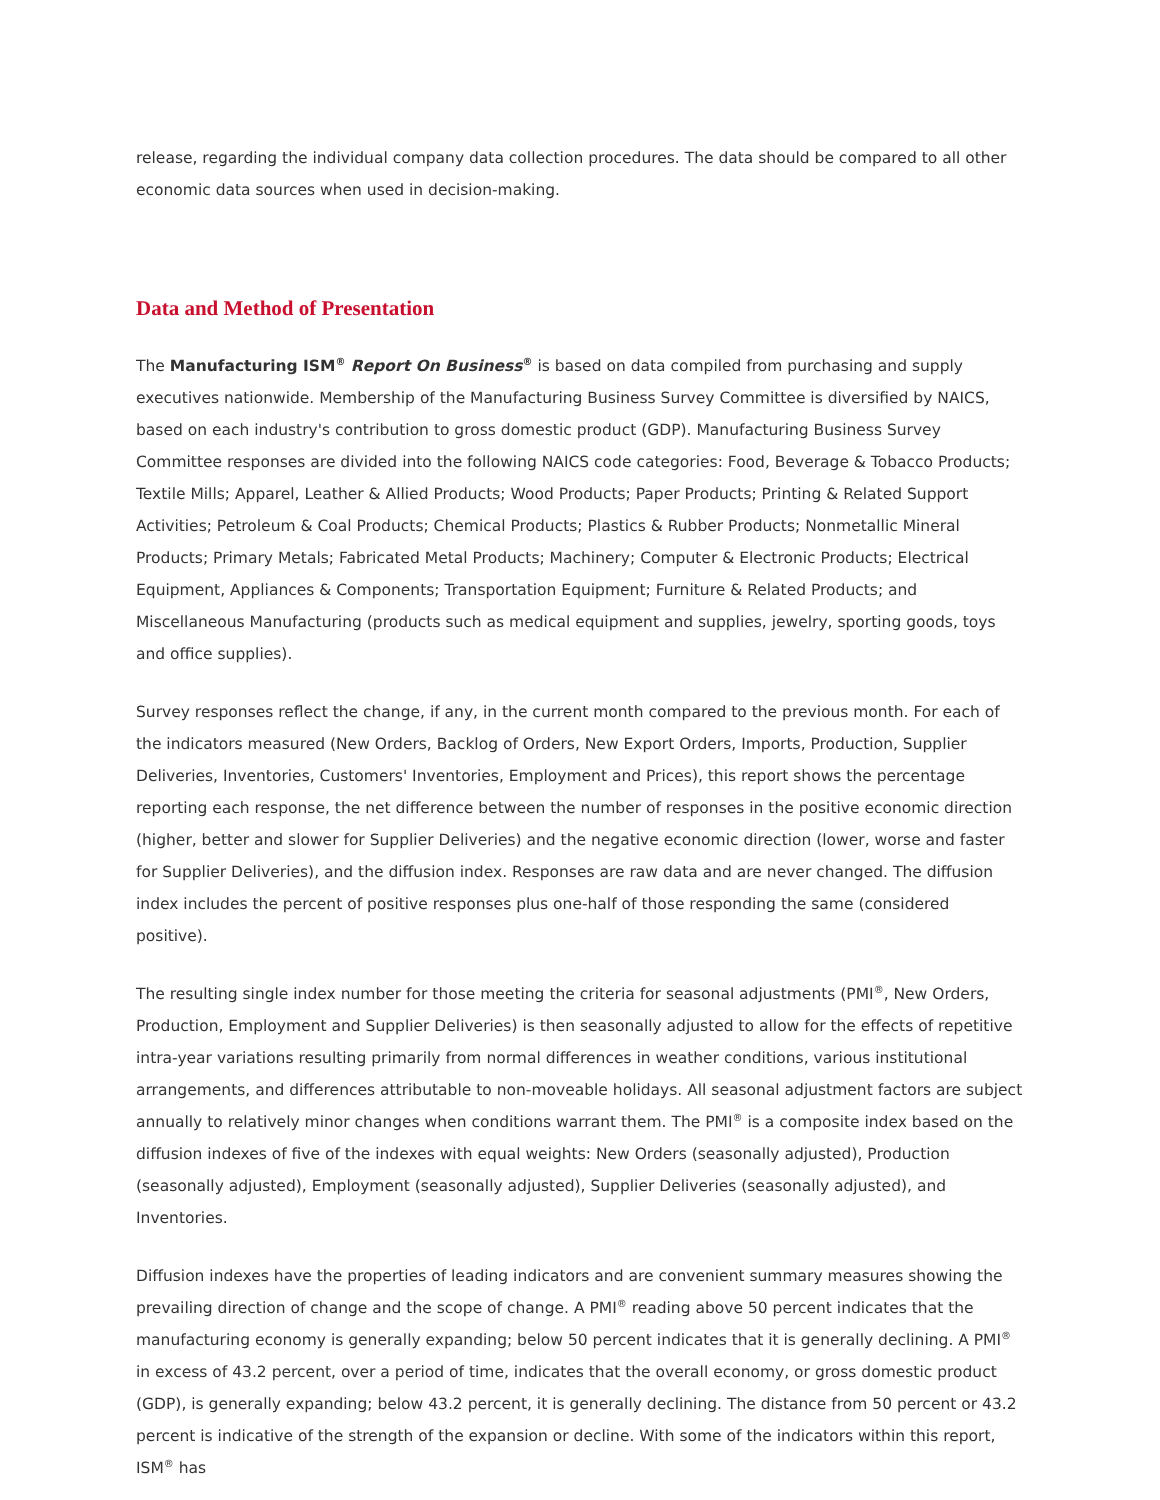release, regarding the individual company data collection procedures. The data should be compared to all other economic data sources when used in decision-making.
Data and Method of Presentation
The Manufacturing ISM<sup>®</sup> Report On Business<sup>®</sup> is based on data compiled from purchasing and supply executives nationwide. Membership of the Manufacturing Business Survey Committee is diversified by NAICS, based on each industry's contribution to gross domestic product (GDP). Manufacturing Business Survey Committee responses are divided into the following NAICS code categories: Food, Beverage & Tobacco Products; Textile Mills; Apparel, Leather & Allied Products; Wood Products; Paper Products; Printing & Related Support Activities; Petroleum & Coal Products; Chemical Products; Plastics & Rubber Products; Nonmetallic Mineral Products; Primary Metals; Fabricated Metal Products; Machinery; Computer & Electronic Products; Electrical Equipment, Appliances & Components; Transportation Equipment; Furniture & Related Products; and Miscellaneous Manufacturing (products such as medical equipment and supplies, jewelry, sporting goods, toys and office supplies).
Survey responses reflect the change, if any, in the current month compared to the previous month. For each of the indicators measured (New Orders, Backlog of Orders, New Export Orders, Imports, Production, Supplier Deliveries, Inventories, Customers' Inventories, Employment and Prices), this report shows the percentage reporting each response, the net difference between the number of responses in the positive economic direction (higher, better and slower for Supplier Deliveries) and the negative economic direction (lower, worse and faster for Supplier Deliveries), and the diffusion index. Responses are raw data and are never changed. The diffusion index includes the percent of positive responses plus one-half of those responding the same (considered positive).
The resulting single index number for those meeting the criteria for seasonal adjustments (PMI<sup>®</sup>, New Orders, Production, Employment and Supplier Deliveries) is then seasonally adjusted to allow for the effects of repetitive intra-year variations resulting primarily from normal differences in weather conditions, various institutional arrangements, and differences attributable to non-moveable holidays. All seasonal adjustment factors are subject annually to relatively minor changes when conditions warrant them. The PMI<sup>®</sup> is a composite index based on the diffusion indexes of five of the indexes with equal weights: New Orders (seasonally adjusted), Production (seasonally adjusted), Employment (seasonally adjusted), Supplier Deliveries (seasonally adjusted), and Inventories.
Diffusion indexes have the properties of leading indicators and are convenient summary measures showing the prevailing direction of change and the scope of change. A PMI<sup>®</sup> reading above 50 percent indicates that the manufacturing economy is generally expanding; below 50 percent indicates that it is generally declining. A PMI<sup>®</sup> in excess of 43.2 percent, over a period of time, indicates that the overall economy, or gross domestic product (GDP), is generally expanding; below 43.2 percent, it is generally declining. The distance from 50 percent or 43.2 percent is indicative of the strength of the expansion or decline. With some of the indicators within this report, ISM<sup>®</sup> has